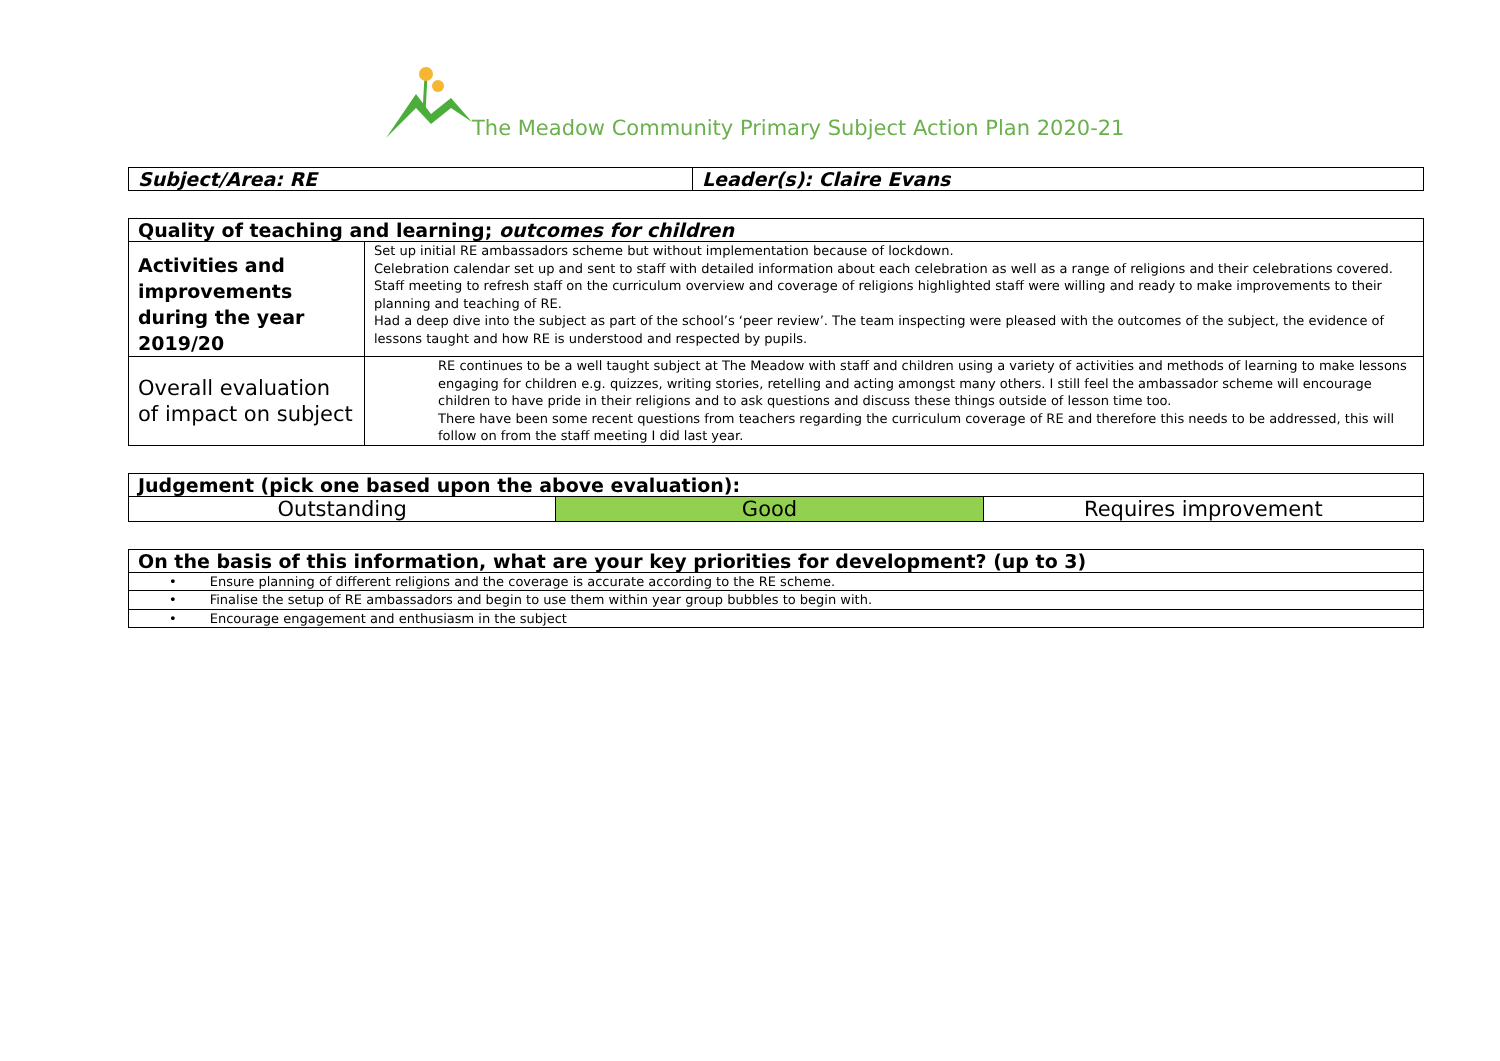The Meadow Community Primary Subject Action Plan 2020-21
| Subject/Area: RE | Leader(s): Claire Evans |
| Quality of teaching and learning; outcomes for children | |
| --- | --- |
| Activities and improvements during the year 2019/20 | Set up initial RE ambassadors scheme but without implementation because of lockdown. Celebration calendar set up and sent to staff with detailed information about each celebration as well as a range of religions and their celebrations covered. Staff meeting to refresh staff on the curriculum overview and coverage of religions highlighted staff were willing and ready to make improvements to their planning and teaching of RE. Had a deep dive into the subject as part of the school’s ‘peer review’. The team inspecting were pleased with the outcomes of the subject, the evidence of lessons taught and how RE is understood and respected by pupils. |
| Overall evaluation of impact on subject | RE continues to be a well taught subject at The Meadow with staff and children using a variety of activities and methods of learning to make lessons engaging for children e.g. quizzes, writing stories, retelling and acting amongst many others. I still feel the ambassador scheme will encourage children to have pride in their religions and to ask questions and discuss these things outside of lesson time too. There have been some recent questions from teachers regarding the curriculum coverage of RE and therefore this needs to be addressed, this will follow on from the staff meeting I did last year. |
| Judgement (pick one based upon the above evaluation): | | |
| --- | --- | --- |
| Outstanding | Good | Requires improvement |
| On the basis of this information, what are your key priorities for development? (up to 3) |
| --- |
| • Ensure planning of different religions and the coverage is accurate according to the RE scheme. |
| • Finalise the setup of RE ambassadors and begin to use them within year group bubbles to begin with. |
| • Encourage engagement and enthusiasm in the subject |